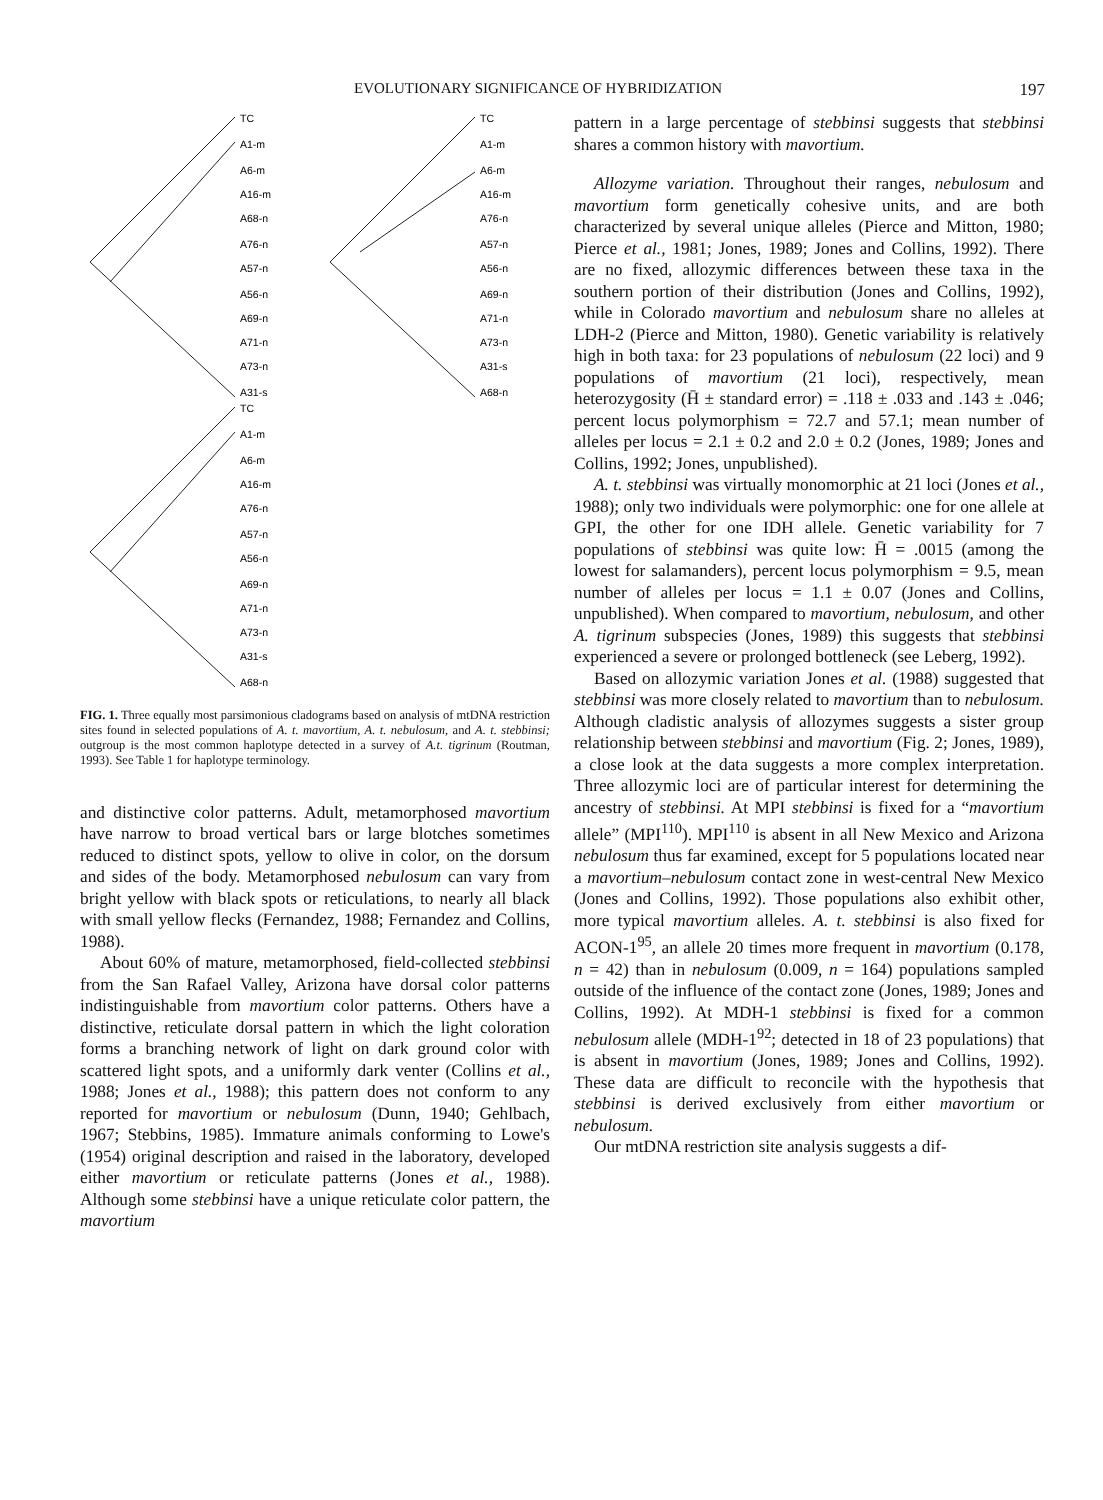EVOLUTIONARY SIGNIFICANCE OF HYBRIDIZATION 197
TC
A1-m
A6-m
A16-m
A68-n
A76-n
A57-n
A56-n
A69-n
A71-n
A73-n
A31-s
TC
A1-m
A6-m
A16-m
A76-n
A57-n
A56-n
A69-n
A71-n
A73-n
A31-s
A68-n
TC
A1-m
A6-m
A16-m
A76-n
A57-n
A56-n
A69-n
A71-n
A73-n
A31-s
A68-n
FIG. 1. Three equally most parsimonious cladograms based on analysis of mtDNA restriction sites found in selected populations of A. t. mavortium, A. t. nebulosum, and A. t. stebbinsi; outgroup is the most common haplotype detected in a survey of A.t. tigrinum (Routman, 1993). See Table 1 for haplotype terminology.
and distinctive color patterns. Adult, metamorphosed mavortium have narrow to broad vertical bars or large blotches sometimes reduced to distinct spots, yellow to olive in color, on the dorsum and sides of the body. Metamorphosed nebulosum can vary from bright yellow with black spots or reticulations, to nearly all black with small yellow flecks (Fernandez, 1988; Fernandez and Collins, 1988).
About 60% of mature, metamorphosed, field-collected stebbinsi from the San Rafael Valley, Arizona have dorsal color patterns indistinguishable from mavortium color patterns. Others have a distinctive, reticulate dorsal pattern in which the light coloration forms a branching network of light on dark ground color with scattered light spots, and a uniformly dark venter (Collins et al., 1988; Jones et al., 1988); this pattern does not conform to any reported for mavortium or nebulosum (Dunn, 1940; Gehlbach, 1967; Stebbins, 1985). Immature animals conforming to Lowe's (1954) original description and raised in the laboratory, developed either mavortium or reticulate patterns (Jones et al., 1988). Although some stebbinsi have a unique reticulate color pattern, the mavortium
pattern in a large percentage of stebbinsi suggests that stebbinsi shares a common history with mavortium.
Allozyme variation. Throughout their ranges, nebulosum and mavortium form genetically cohesive units, and are both characterized by several unique alleles (Pierce and Mitton, 1980; Pierce et al., 1981; Jones, 1989; Jones and Collins, 1992). There are no fixed, allozymic differences between these taxa in the southern portion of their distribution (Jones and Collins, 1992), while in Colorado mavortium and nebulosum share no alleles at LDH-2 (Pierce and Mitton, 1980). Genetic variability is relatively high in both taxa: for 23 populations of nebulosum (22 loci) and 9 populations of mavortium (21 loci), respectively, mean heterozygosity (H̄ ± standard error) = .118 ± .033 and .143 ± .046; percent locus polymorphism = 72.7 and 57.1; mean number of alleles per locus = 2.1 ± 0.2 and 2.0 ± 0.2 (Jones, 1989; Jones and Collins, 1992; Jones, unpublished).
A. t. stebbinsi was virtually monomorphic at 21 loci (Jones et al., 1988); only two individuals were polymorphic: one for one allele at GPI, the other for one IDH allele. Genetic variability for 7 populations of stebbinsi was quite low: H̄ = .0015 (among the lowest for salamanders), percent locus polymorphism = 9.5, mean number of alleles per locus = 1.1 ± 0.07 (Jones and Collins, unpublished). When compared to mavortium, nebulosum, and other A. tigrinum subspecies (Jones, 1989) this suggests that stebbinsi experienced a severe or prolonged bottleneck (see Leberg, 1992).
Based on allozymic variation Jones et al. (1988) suggested that stebbinsi was more closely related to mavortium than to nebulosum. Although cladistic analysis of allozymes suggests a sister group relationship between stebbinsi and mavortium (Fig. 2; Jones, 1989), a close look at the data suggests a more complex interpretation. Three allozymic loci are of particular interest for determining the ancestry of stebbinsi. At MPI stebbinsi is fixed for a “mavortium allele” (MPI<sup>110</sup>). MPI<sup>110</sup> is absent in all New Mexico and Arizona nebulosum thus far examined, except for 5 populations located near a mavortium–nebulosum contact zone in west-central New Mexico (Jones and Collins, 1992). Those populations also exhibit other, more typical mavortium alleles. A. t. stebbinsi is also fixed for ACON-1<sup>95</sup>, an allele 20 times more frequent in mavortium (0.178, n = 42) than in nebulosum (0.009, n = 164) populations sampled outside of the influence of the contact zone (Jones, 1989; Jones and Collins, 1992). At MDH-1 stebbinsi is fixed for a common nebulosum allele (MDH-1<sup>92</sup>; detected in 18 of 23 populations) that is absent in mavortium (Jones, 1989; Jones and Collins, 1992). These data are difficult to reconcile with the hypothesis that stebbinsi is derived exclusively from either mavortium or nebulosum.
Our mtDNA restriction site analysis suggests a dif-